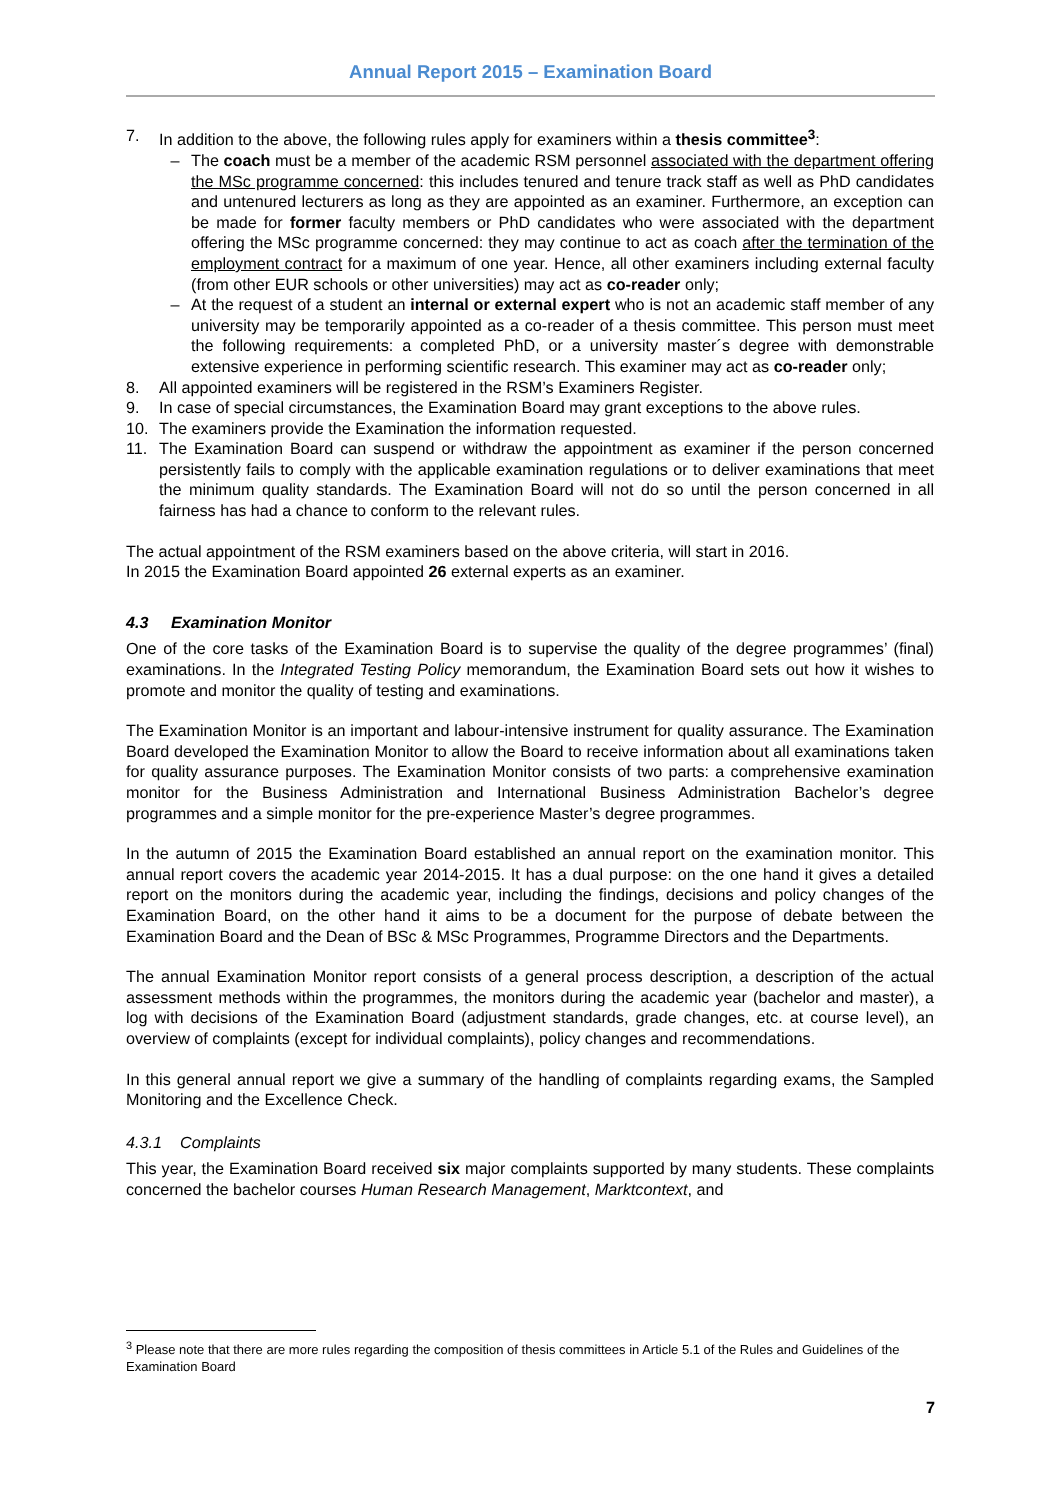Annual Report 2015 – Examination Board
7. In addition to the above, the following rules apply for examiners within a thesis committee<sup>3</sup>:
– The coach must be a member of the academic RSM personnel associated with the department offering the MSc programme concerned: this includes tenured and tenure track staff as well as PhD candidates and untenured lecturers as long as they are appointed as an examiner. Furthermore, an exception can be made for former faculty members or PhD candidates who were associated with the department offering the MSc programme concerned: they may continue to act as coach after the termination of the employment contract for a maximum of one year. Hence, all other examiners including external faculty (from other EUR schools or other universities) may act as co-reader only;
– At the request of a student an internal or external expert who is not an academic staff member of any university may be temporarily appointed as a co-reader of a thesis committee. This person must meet the following requirements: a completed PhD, or a university master´s degree with demonstrable extensive experience in performing scientific research. This examiner may act as co-reader only;
8. All appointed examiners will be registered in the RSM’s Examiners Register.
9. In case of special circumstances, the Examination Board may grant exceptions to the above rules.
10. The examiners provide the Examination the information requested.
11. The Examination Board can suspend or withdraw the appointment as examiner if the person concerned persistently fails to comply with the applicable examination regulations or to deliver examinations that meet the minimum quality standards. The Examination Board will not do so until the person concerned in all fairness has had a chance to conform to the relevant rules.
The actual appointment of the RSM examiners based on the above criteria, will start in 2016.
In 2015 the Examination Board appointed 26 external experts as an examiner.
4.3 Examination Monitor
One of the core tasks of the Examination Board is to supervise the quality of the degree programmes’ (final) examinations. In the Integrated Testing Policy memorandum, the Examination Board sets out how it wishes to promote and monitor the quality of testing and examinations.
The Examination Monitor is an important and labour-intensive instrument for quality assurance. The Examination Board developed the Examination Monitor to allow the Board to receive information about all examinations taken for quality assurance purposes. The Examination Monitor consists of two parts: a comprehensive examination monitor for the Business Administration and International Business Administration Bachelor’s degree programmes and a simple monitor for the pre-experience Master’s degree programmes.
In the autumn of 2015 the Examination Board established an annual report on the examination monitor. This annual report covers the academic year 2014-2015. It has a dual purpose: on the one hand it gives a detailed report on the monitors during the academic year, including the findings, decisions and policy changes of the Examination Board, on the other hand it aims to be a document for the purpose of debate between the Examination Board and the Dean of BSc & MSc Programmes, Programme Directors and the Departments.
The annual Examination Monitor report consists of a general process description, a description of the actual assessment methods within the programmes, the monitors during the academic year (bachelor and master), a log with decisions of the Examination Board (adjustment standards, grade changes, etc. at course level), an overview of complaints (except for individual complaints), policy changes and recommendations.
In this general annual report we give a summary of the handling of complaints regarding exams, the Sampled Monitoring and the Excellence Check.
4.3.1 Complaints
This year, the Examination Board received six major complaints supported by many students. These complaints concerned the bachelor courses Human Research Management, Marktcontext, and
<sup>3</sup> Please note that there are more rules regarding the composition of thesis committees in Article 5.1 of the Rules and Guidelines of the Examination Board
7